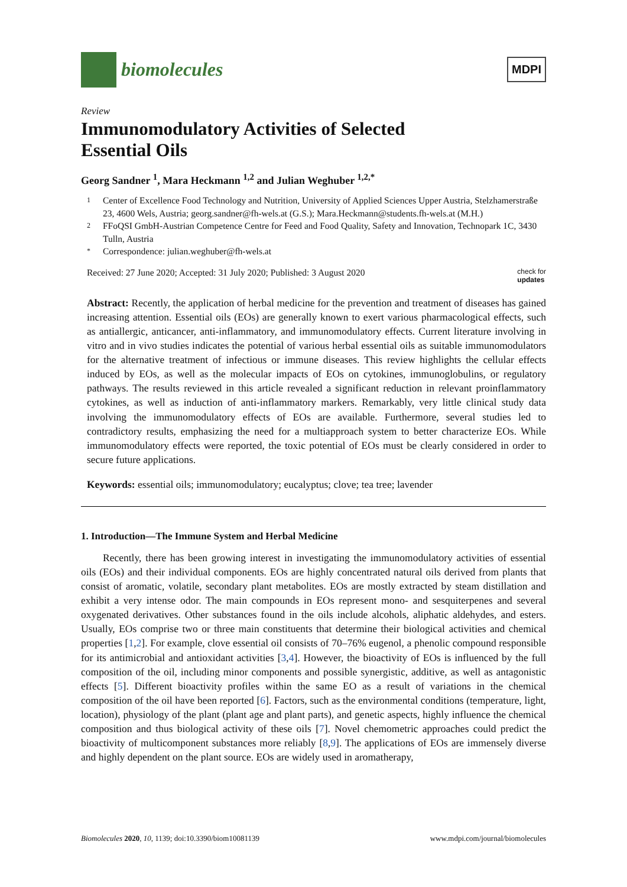biomolecules
MDPI
Review
Immunomodulatory Activities of Selected
Essential Oils
Georg Sandner <sup>1</sup>, Mara Heckmann <sup>1,2</sup> and Julian Weghuber <sup>1,2,*</sup>
1 Center of Excellence Food Technology and Nutrition, University of Applied Sciences Upper Austria, Stelzhamerstraße 23, 4600 Wels, Austria; georg.sandner@fh-wels.at (G.S.); Mara.Heckmann@students.fh-wels.at (M.H.)
2 FFoQSI GmbH-Austrian Competence Centre for Feed and Food Quality, Safety and Innovation, Technopark 1C, 3430 Tulln, Austria
* Correspondence: julian.weghuber@fh-wels.at
Received: 27 June 2020; Accepted: 31 July 2020; Published: 3 August 2020 check for
updates
Abstract: Recently, the application of herbal medicine for the prevention and treatment of diseases has gained increasing attention. Essential oils (EOs) are generally known to exert various pharmacological effects, such as antiallergic, anticancer, anti-inflammatory, and immunomodulatory effects. Current literature involving in vitro and in vivo studies indicates the potential of various herbal essential oils as suitable immunomodulators for the alternative treatment of infectious or immune diseases. This review highlights the cellular effects induced by EOs, as well as the molecular impacts of EOs on cytokines, immunoglobulins, or regulatory pathways. The results reviewed in this article revealed a significant reduction in relevant proinflammatory cytokines, as well as induction of anti-inflammatory markers. Remarkably, very little clinical study data involving the immunomodulatory effects of EOs are available. Furthermore, several studies led to contradictory results, emphasizing the need for a multiapproach system to better characterize EOs. While immunomodulatory effects were reported, the toxic potential of EOs must be clearly considered in order to secure future applications.
Keywords: essential oils; immunomodulatory; eucalyptus; clove; tea tree; lavender
1. Introduction—The Immune System and Herbal Medicine
Recently, there has been growing interest in investigating the immunomodulatory activities of essential oils (EOs) and their individual components. EOs are highly concentrated natural oils derived from plants that consist of aromatic, volatile, secondary plant metabolites. EOs are mostly extracted by steam distillation and exhibit a very intense odor. The main compounds in EOs represent mono- and sesquiterpenes and several oxygenated derivatives. Other substances found in the oils include alcohols, aliphatic aldehydes, and esters. Usually, EOs comprise two or three main constituents that determine their biological activities and chemical properties [1,2]. For example, clove essential oil consists of 70–76% eugenol, a phenolic compound responsible for its antimicrobial and antioxidant activities [3,4]. However, the bioactivity of EOs is influenced by the full composition of the oil, including minor components and possible synergistic, additive, as well as antagonistic effects [5]. Different bioactivity profiles within the same EO as a result of variations in the chemical composition of the oil have been reported [6]. Factors, such as the environmental conditions (temperature, light, location), physiology of the plant (plant age and plant parts), and genetic aspects, highly influence the chemical composition and thus biological activity of these oils [7]. Novel chemometric approaches could predict the bioactivity of multicomponent substances more reliably [8,9]. The applications of EOs are immensely diverse and highly dependent on the plant source. EOs are widely used in aromatherapy,
Biomolecules 2020, 10, 1139; doi:10.3390/biom10081139 www.mdpi.com/journal/biomolecules